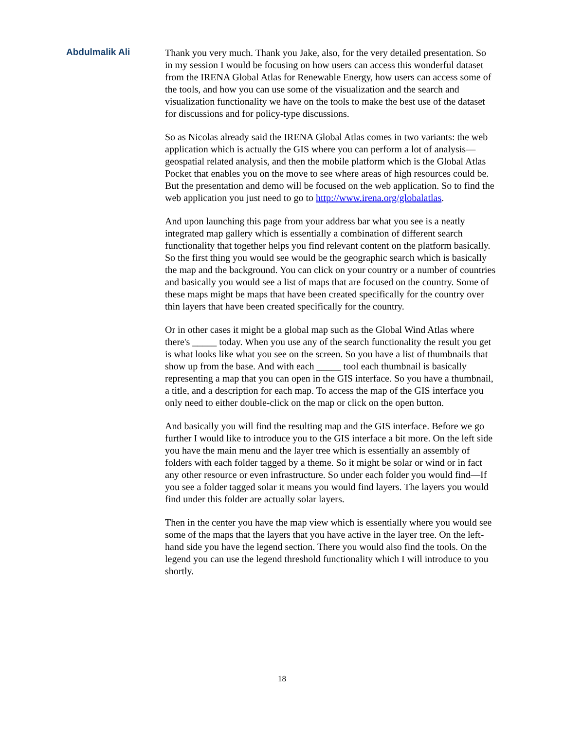Abdulmalik Ali Thank you very much. Thank you Jake, also, for the very detailed presentation. So in my session I would be focusing on how users can access this wonderful dataset from the IRENA Global Atlas for Renewable Energy, how users can access some of the tools, and how you can use some of the visualization and the search and visualization functionality we have on the tools to make the best use of the dataset for discussions and for policy-type discussions.
So as Nicolas already said the IRENA Global Atlas comes in two variants: the web application which is actually the GIS where you can perform a lot of analysis—geospatial related analysis, and then the mobile platform which is the Global Atlas Pocket that enables you on the move to see where areas of high resources could be. But the presentation and demo will be focused on the web application. So to find the web application you just need to go to http://www.irena.org/globalatlas.
And upon launching this page from your address bar what you see is a neatly integrated map gallery which is essentially a combination of different search functionality that together helps you find relevant content on the platform basically. So the first thing you would see would be the geographic search which is basically the map and the background. You can click on your country or a number of countries and basically you would see a list of maps that are focused on the country. Some of these maps might be maps that have been created specifically for the country over thin layers that have been created specifically for the country.
Or in other cases it might be a global map such as the Global Wind Atlas where there's _____ today. When you use any of the search functionality the result you get is what looks like what you see on the screen. So you have a list of thumbnails that show up from the base. And with each _____ tool each thumbnail is basically representing a map that you can open in the GIS interface. So you have a thumbnail, a title, and a description for each map. To access the map of the GIS interface you only need to either double-click on the map or click on the open button.
And basically you will find the resulting map and the GIS interface. Before we go further I would like to introduce you to the GIS interface a bit more. On the left side you have the main menu and the layer tree which is essentially an assembly of folders with each folder tagged by a theme. So it might be solar or wind or in fact any other resource or even infrastructure. So under each folder you would find—If you see a folder tagged solar it means you would find layers. The layers you would find under this folder are actually solar layers.
Then in the center you have the map view which is essentially where you would see some of the maps that the layers that you have active in the layer tree. On the left-hand side you have the legend section. There you would also find the tools. On the legend you can use the legend threshold functionality which I will introduce to you shortly.
18